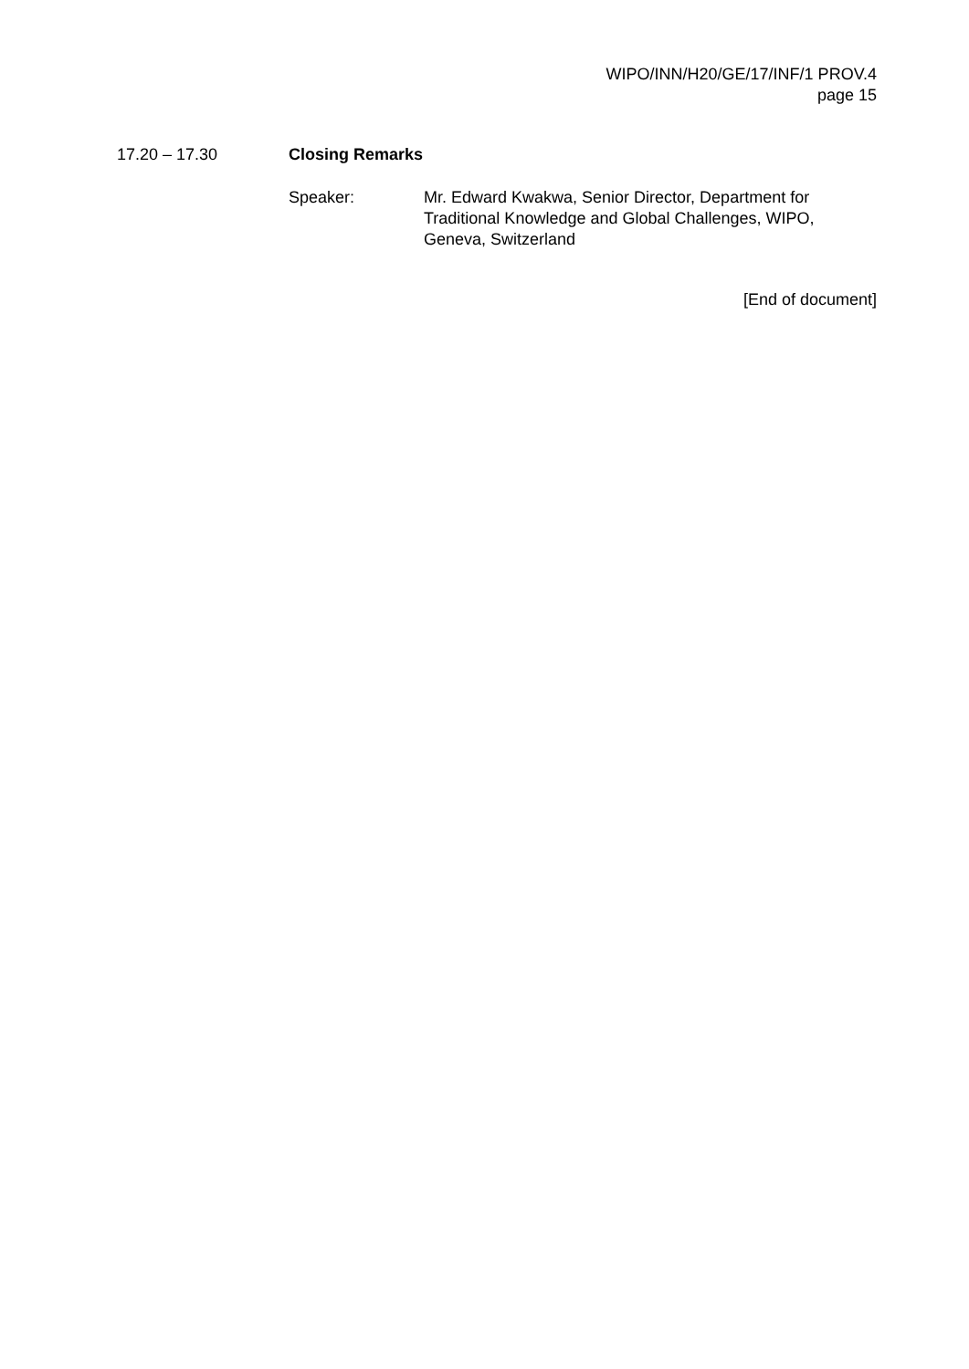WIPO/INN/H20/GE/17/INF/1 PROV.4
page 15
17.20 – 17.30 Closing Remarks
Speaker: Mr. Edward Kwakwa, Senior Director, Department for
Traditional Knowledge and Global Challenges, WIPO,
Geneva, Switzerland
[End of document]